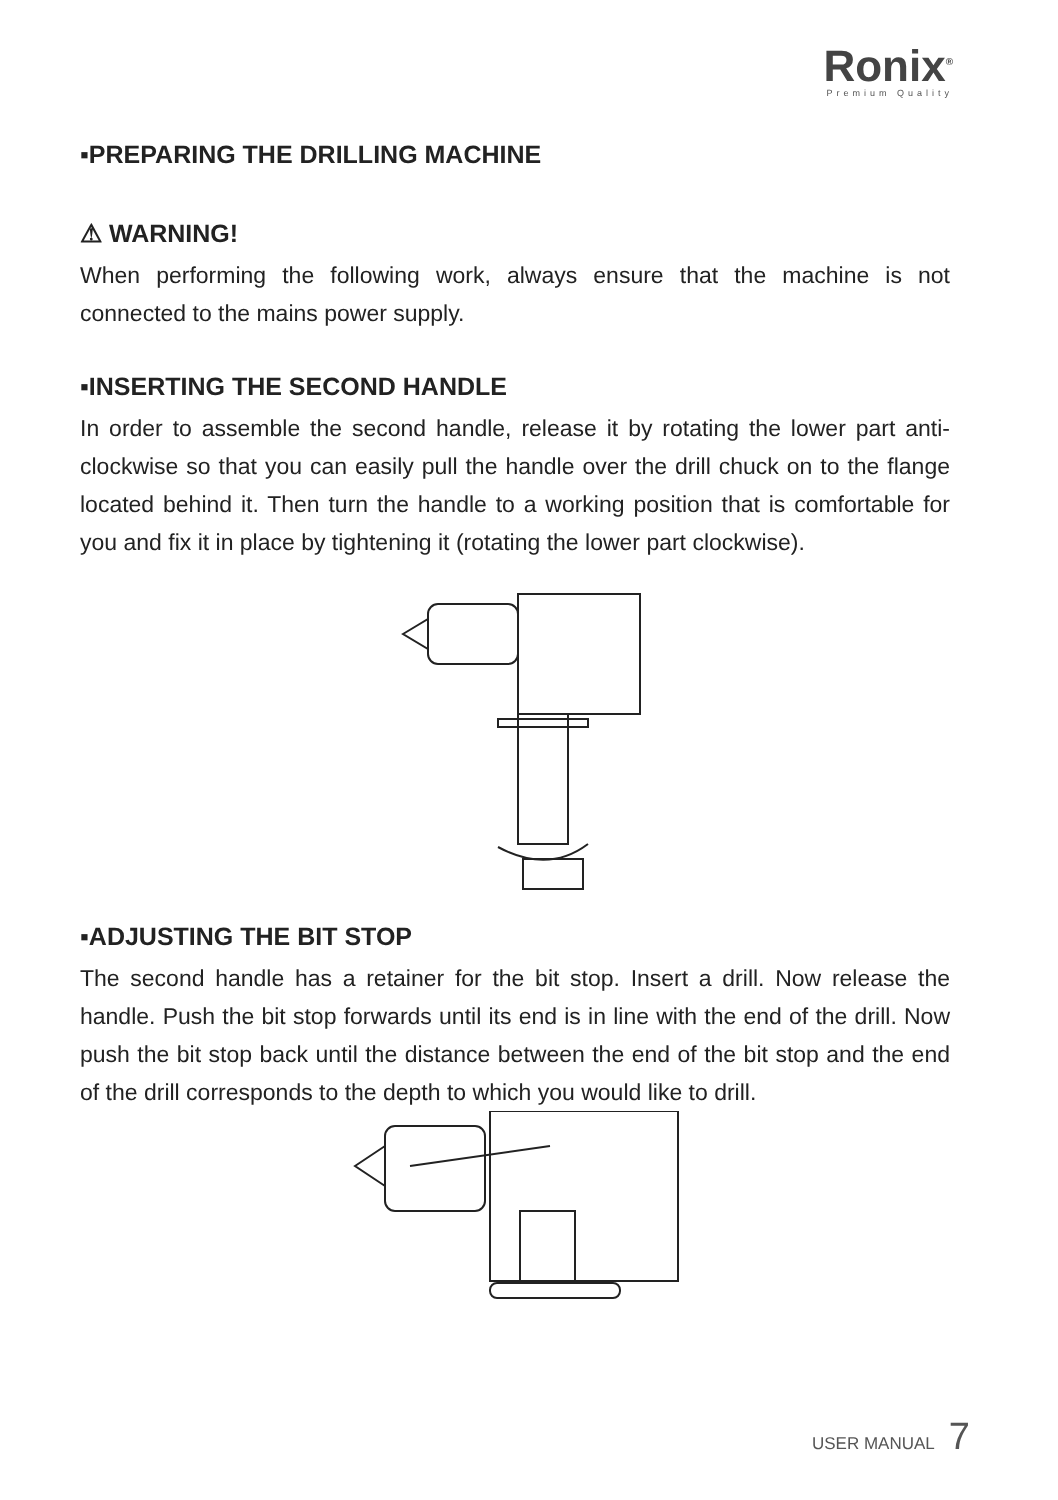Ronix<sup>®</sup>
Premium Quality
▪PREPARING THE DRILLING MACHINE
⚠ WARNING!
When performing the following work, always ensure that the machine is not connected to the mains power supply.
▪INSERTING THE SECOND HANDLE
In order to assemble the second handle, release it by rotating the lower part anti-clockwise so that you can easily pull the handle over the drill chuck on to the flange located behind it. Then turn the handle to a working position that is comfortable for you and fix it in place by tightening it (rotating the lower part clockwise).
▪ADJUSTING THE BIT STOP
The second handle has a retainer for the bit stop. Insert a drill. Now release the handle. Push the bit stop forwards until its end is in line with the end of the drill. Now push the bit stop back until the distance between the end of the bit stop and the end of the drill corresponds to the depth to which you would like to drill.
USER MANUAL 7